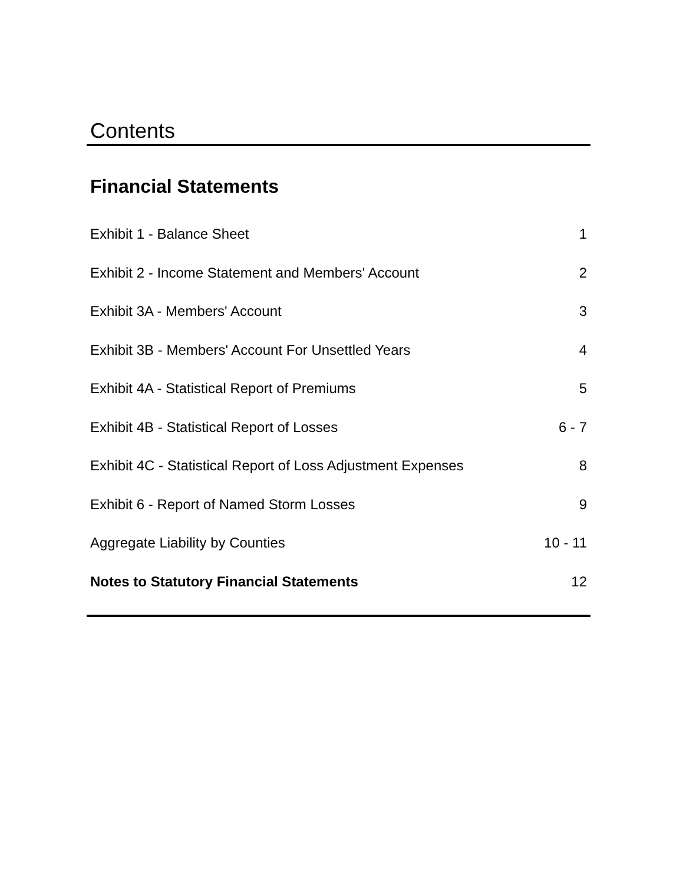Contents
Financial Statements
| Exhibit 1 - Balance Sheet | 1 |
| Exhibit 2 - Income Statement and Members' Account | 2 |
| Exhibit 3A - Members' Account | 3 |
| Exhibit 3B - Members' Account For Unsettled Years | 4 |
| Exhibit 4A - Statistical Report of Premiums | 5 |
| Exhibit 4B - Statistical Report of Losses | 6 - 7 |
| Exhibit 4C - Statistical Report of Loss Adjustment Expenses | 8 |
| Exhibit 6 - Report of Named Storm Losses | 9 |
| Aggregate Liability by Counties | 10 - 11 |
| Notes to Statutory Financial Statements | 12 |